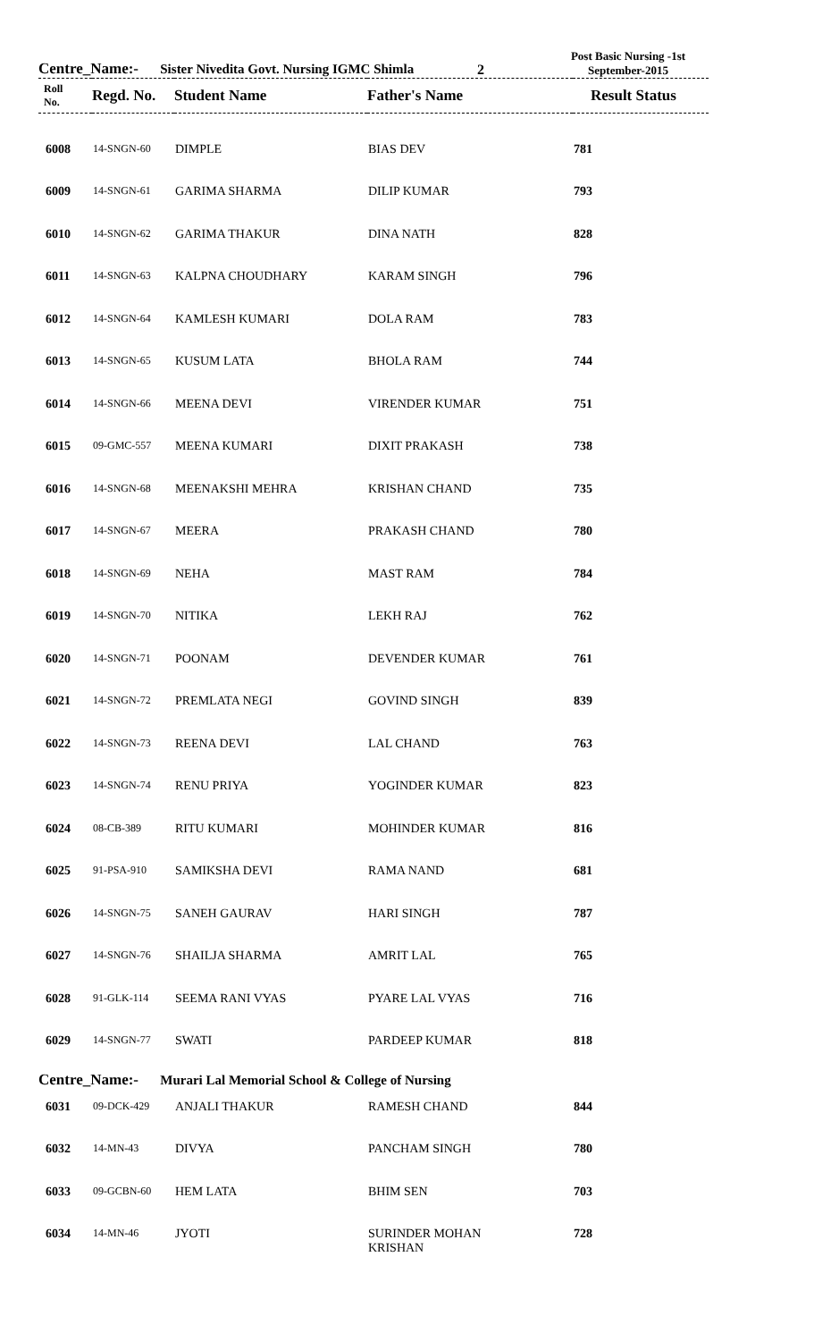Centre_Name:- Sister Nivedita Govt. Nursing IGMC Shimla
2
Post Basic Nursing -1st
September-2015
| Roll No. | Regd. No. | Student Name | Father's Name | Result Status |
| --- | --- | --- | --- | --- |
| 6008 | 14-SNGN-60 | DIMPLE | BIAS DEV | 781 |
| 6009 | 14-SNGN-61 | GARIMA SHARMA | DILIP KUMAR | 793 |
| 6010 | 14-SNGN-62 | GARIMA THAKUR | DINA NATH | 828 |
| 6011 | 14-SNGN-63 | KALPNA CHOUDHARY | KARAM SINGH | 796 |
| 6012 | 14-SNGN-64 | KAMLESH KUMARI | DOLA RAM | 783 |
| 6013 | 14-SNGN-65 | KUSUM LATA | BHOLA RAM | 744 |
| 6014 | 14-SNGN-66 | MEENA DEVI | VIRENDER KUMAR | 751 |
| 6015 | 09-GMC-557 | MEENA KUMARI | DIXIT PRAKASH | 738 |
| 6016 | 14-SNGN-68 | MEENAKSHI MEHRA | KRISHAN CHAND | 735 |
| 6017 | 14-SNGN-67 | MEERA | PRAKASH CHAND | 780 |
| 6018 | 14-SNGN-69 | NEHA | MAST RAM | 784 |
| 6019 | 14-SNGN-70 | NITIKA | LEKH RAJ | 762 |
| 6020 | 14-SNGN-71 | POONAM | DEVENDER KUMAR | 761 |
| 6021 | 14-SNGN-72 | PREMLATA NEGI | GOVIND SINGH | 839 |
| 6022 | 14-SNGN-73 | REENA DEVI | LAL CHAND | 763 |
| 6023 | 14-SNGN-74 | RENU PRIYA | YOGINDER KUMAR | 823 |
| 6024 | 08-CB-389 | RITU KUMARI | MOHINDER KUMAR | 816 |
| 6025 | 91-PSA-910 | SAMIKSHA DEVI | RAMA NAND | 681 |
| 6026 | 14-SNGN-75 | SANEH GAURAV | HARI SINGH | 787 |
| 6027 | 14-SNGN-76 | SHAILJA SHARMA | AMRIT LAL | 765 |
| 6028 | 91-GLK-114 | SEEMA RANI VYAS | PYARE LAL VYAS | 716 |
| 6029 | 14-SNGN-77 | SWATI | PARDEEP KUMAR | 818 |
| Centre_Name:- Murari Lal Memorial School & College of Nursing | | | | |
| 6031 | 09-DCK-429 | ANJALI THAKUR | RAMESH CHAND | 844 |
| 6032 | 14-MN-43 | DIVYA | PANCHAM SINGH | 780 |
| 6033 | 09-GCBN-60 | HEM LATA | BHIM SEN | 703 |
| 6034 | 14-MN-46 | JYOTI | SURINDER MOHAN KRISHAN | 728 |